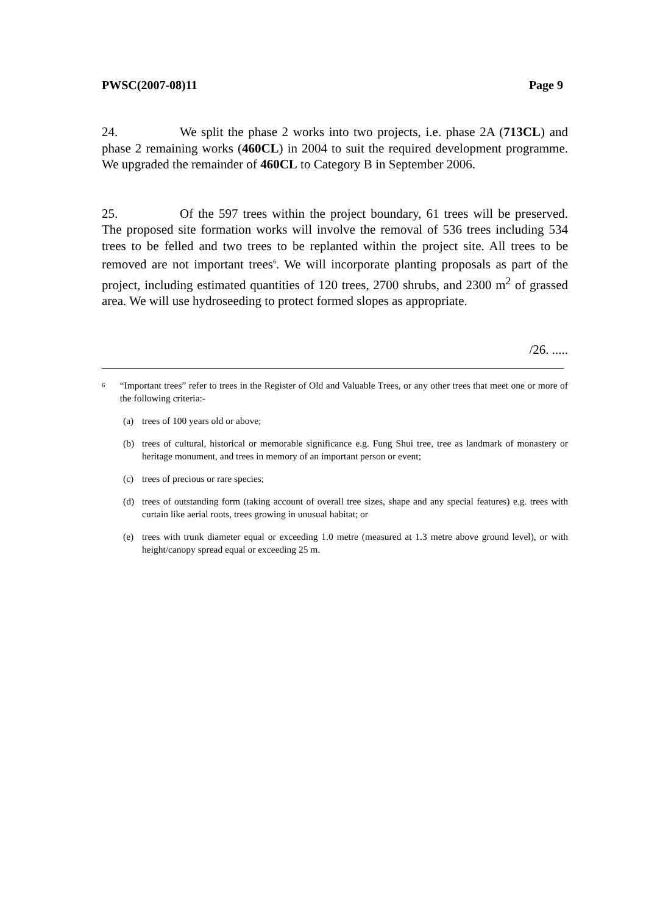PWSC(2007-08)11 Page 9
24. We split the phase 2 works into two projects, i.e. phase 2A (713CL) and phase 2 remaining works (460CL) in 2004 to suit the required development programme. We upgraded the remainder of 460CL to Category B in September 2006.
25. Of the 597 trees within the project boundary, 61 trees will be preserved. The proposed site formation works will involve the removal of 536 trees including 534 trees to be felled and two trees to be replanted within the project site. All trees to be removed are not important trees<sup>6</sup>. We will incorporate planting proposals as part of the project, including estimated quantities of 120 trees, 2700 shrubs, and 2300 m<sup>2</sup> of grassed area. We will use hydroseeding to protect formed slopes as appropriate.
/26. .....
6 “Important trees” refer to trees in the Register of Old and Valuable Trees, or any other trees that meet one or more of the following criteria:-
(a) trees of 100 years old or above;
(b) trees of cultural, historical or memorable significance e.g. Fung Shui tree, tree as landmark of monastery or heritage monument, and trees in memory of an important person or event;
(c) trees of precious or rare species;
(d) trees of outstanding form (taking account of overall tree sizes, shape and any special features) e.g. trees with curtain like aerial roots, trees growing in unusual habitat; or
(e) trees with trunk diameter equal or exceeding 1.0 metre (measured at 1.3 metre above ground level), or with height/canopy spread equal or exceeding 25 m.